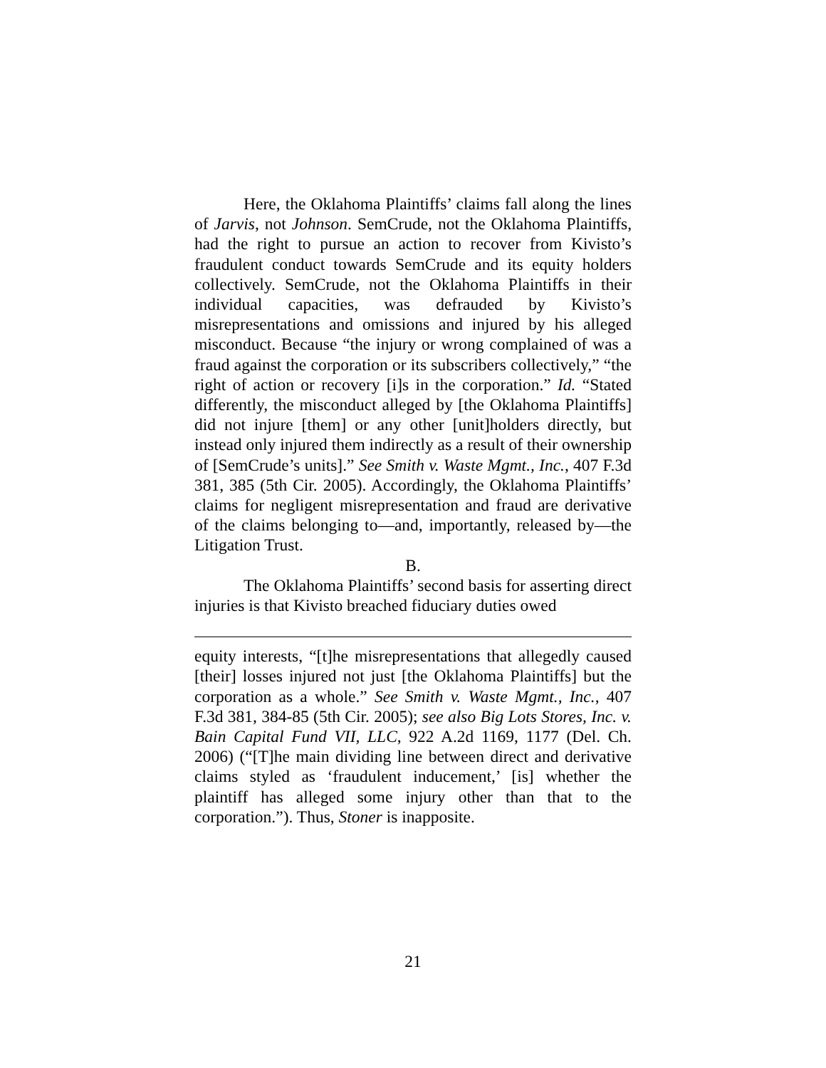Here, the Oklahoma Plaintiffs’ claims fall along the lines of Jarvis, not Johnson. SemCrude, not the Oklahoma Plaintiffs, had the right to pursue an action to recover from Kivisto’s fraudulent conduct towards SemCrude and its equity holders collectively. SemCrude, not the Oklahoma Plaintiffs in their individual capacities, was defrauded by Kivisto’s misrepresentations and omissions and injured by his alleged misconduct. Because “the injury or wrong complained of was a fraud against the corporation or its subscribers collectively,” “the right of action or recovery [i]s in the corporation.” Id. “Stated differently, the misconduct alleged by [the Oklahoma Plaintiffs] did not injure [them] or any other [unit]holders directly, but instead only injured them indirectly as a result of their ownership of [SemCrude’s units].” See Smith v. Waste Mgmt., Inc., 407 F.3d 381, 385 (5th Cir. 2005). Accordingly, the Oklahoma Plaintiffs’ claims for negligent misrepresentation and fraud are derivative of the claims belonging to—and, importantly, released by—the Litigation Trust.
B.
The Oklahoma Plaintiffs’ second basis for asserting direct injuries is that Kivisto breached fiduciary duties owed
equity interests, “[t]he misrepresentations that allegedly caused [their] losses injured not just [the Oklahoma Plaintiffs] but the corporation as a whole.” See Smith v. Waste Mgmt., Inc., 407 F.3d 381, 384-85 (5th Cir. 2005); see also Big Lots Stores, Inc. v. Bain Capital Fund VII, LLC, 922 A.2d 1169, 1177 (Del. Ch. 2006) (“[T]he main dividing line between direct and derivative claims styled as ‘fraudulent inducement,’ [is] whether the plaintiff has alleged some injury other than that to the corporation.”). Thus, Stoner is inapposite.
21